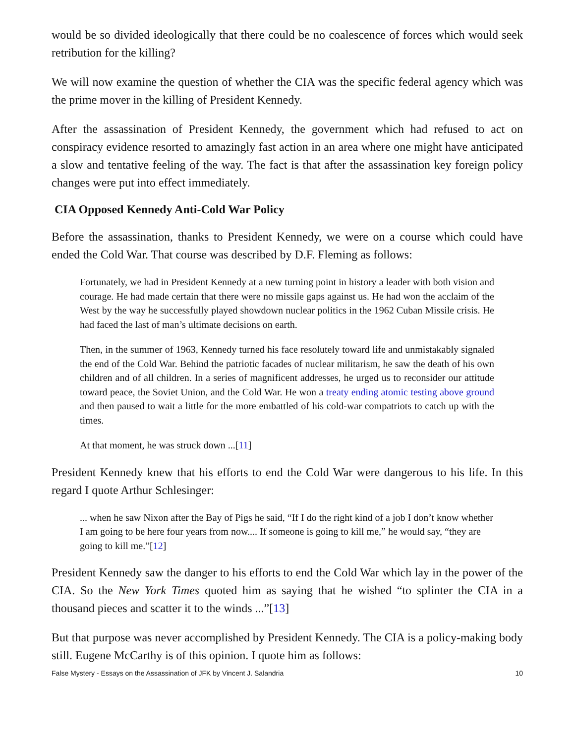would be so divided ideologically that there could be no coalescence of forces which would seek retribution for the killing?
We will now examine the question of whether the CIA was the specific federal agency which was the prime mover in the killing of President Kennedy.
After the assassination of President Kennedy, the government which had refused to act on conspiracy evidence resorted to amazingly fast action in an area where one might have anticipated a slow and tentative feeling of the way. The fact is that after the assassination key foreign policy changes were put into effect immediately.
CIA Opposed Kennedy Anti-Cold War Policy
Before the assassination, thanks to President Kennedy, we were on a course which could have ended the Cold War. That course was described by D.F. Fleming as follows:
Fortunately, we had in President Kennedy at a new turning point in history a leader with both vision and courage. He had made certain that there were no missile gaps against us. He had won the acclaim of the West by the way he successfully played showdown nuclear politics in the 1962 Cuban Missile crisis. He had faced the last of man’s ultimate decisions on earth.
Then, in the summer of 1963, Kennedy turned his face resolutely toward life and unmistakably signaled the end of the Cold War. Behind the patriotic facades of nuclear militarism, he saw the death of his own children and of all children. In a series of magnificent addresses, he urged us to reconsider our attitude toward peace, the Soviet Union, and the Cold War. He won a treaty ending atomic testing above ground and then paused to wait a little for the more embattled of his cold-war compatriots to catch up with the times.
At that moment, he was struck down ...[11]
President Kennedy knew that his efforts to end the Cold War were dangerous to his life. In this regard I quote Arthur Schlesinger:
... when he saw Nixon after the Bay of Pigs he said, “If I do the right kind of a job I don’t know whether I am going to be here four years from now.... If someone is going to kill me,” he would say, “they are going to kill me.”[12]
President Kennedy saw the danger to his efforts to end the Cold War which lay in the power of the CIA. So the New York Times quoted him as saying that he wished “to splinter the CIA in a thousand pieces and scatter it to the winds ...”[13]
But that purpose was never accomplished by President Kennedy. The CIA is a policy-making body still. Eugene McCarthy is of this opinion. I quote him as follows:
False Mystery - Essays on the Assassination of JFK by Vincent J. Salandria 10